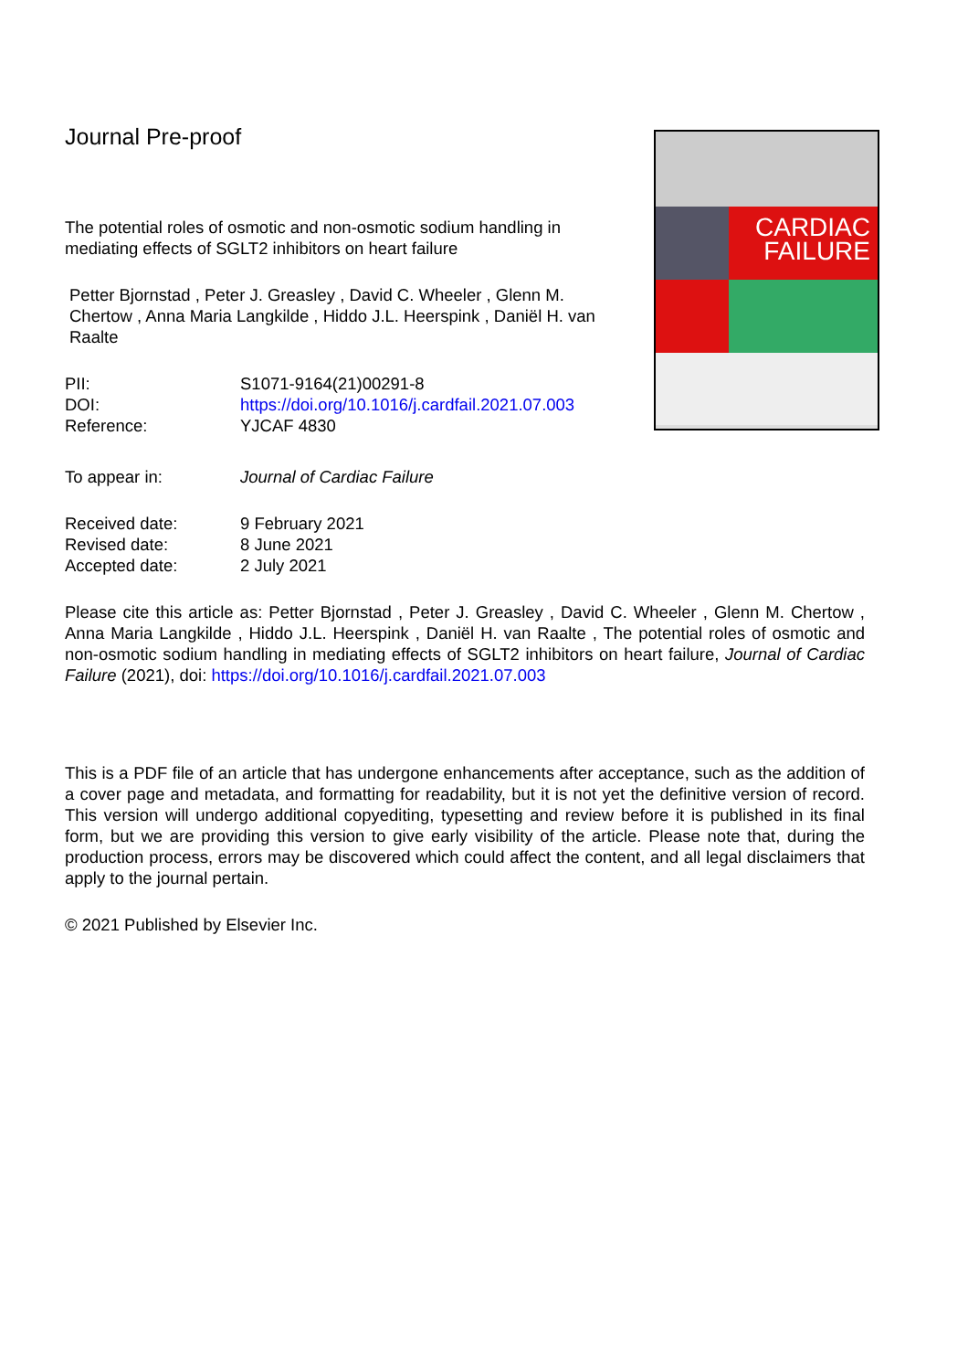CARDIAC
FAILURE
Journal Pre-proof
The potential roles of osmotic and non-osmotic sodium handling in mediating effects of SGLT2 inhibitors on heart failure
Petter Bjornstad , Peter J. Greasley , David C. Wheeler , Glenn M. Chertow , Anna Maria Langkilde , Hiddo J.L. Heerspink , Daniël H. van Raalte
| PII: | S1071-9164(21)00291-8 |
| DOI: | https://doi.org/10.1016/j.cardfail.2021.07.003 |
| Reference: | YJCAF 4830 |
| To appear in: | Journal of Cardiac Failure |
| Received date: | 9 February 2021 |
| Revised date: | 8 June 2021 |
| Accepted date: | 2 July 2021 |
Please cite this article as: Petter Bjornstad , Peter J. Greasley , David C. Wheeler , Glenn M. Chertow , Anna Maria Langkilde , Hiddo J.L. Heerspink , Daniël H. van Raalte , The potential roles of osmotic and non-osmotic sodium handling in mediating effects of SGLT2 inhibitors on heart failure, Journal of Cardiac Failure (2021), doi: https://doi.org/10.1016/j.cardfail.2021.07.003
This is a PDF file of an article that has undergone enhancements after acceptance, such as the addition of a cover page and metadata, and formatting for readability, but it is not yet the definitive version of record. This version will undergo additional copyediting, typesetting and review before it is published in its final form, but we are providing this version to give early visibility of the article. Please note that, during the production process, errors may be discovered which could affect the content, and all legal disclaimers that apply to the journal pertain.
© 2021 Published by Elsevier Inc.